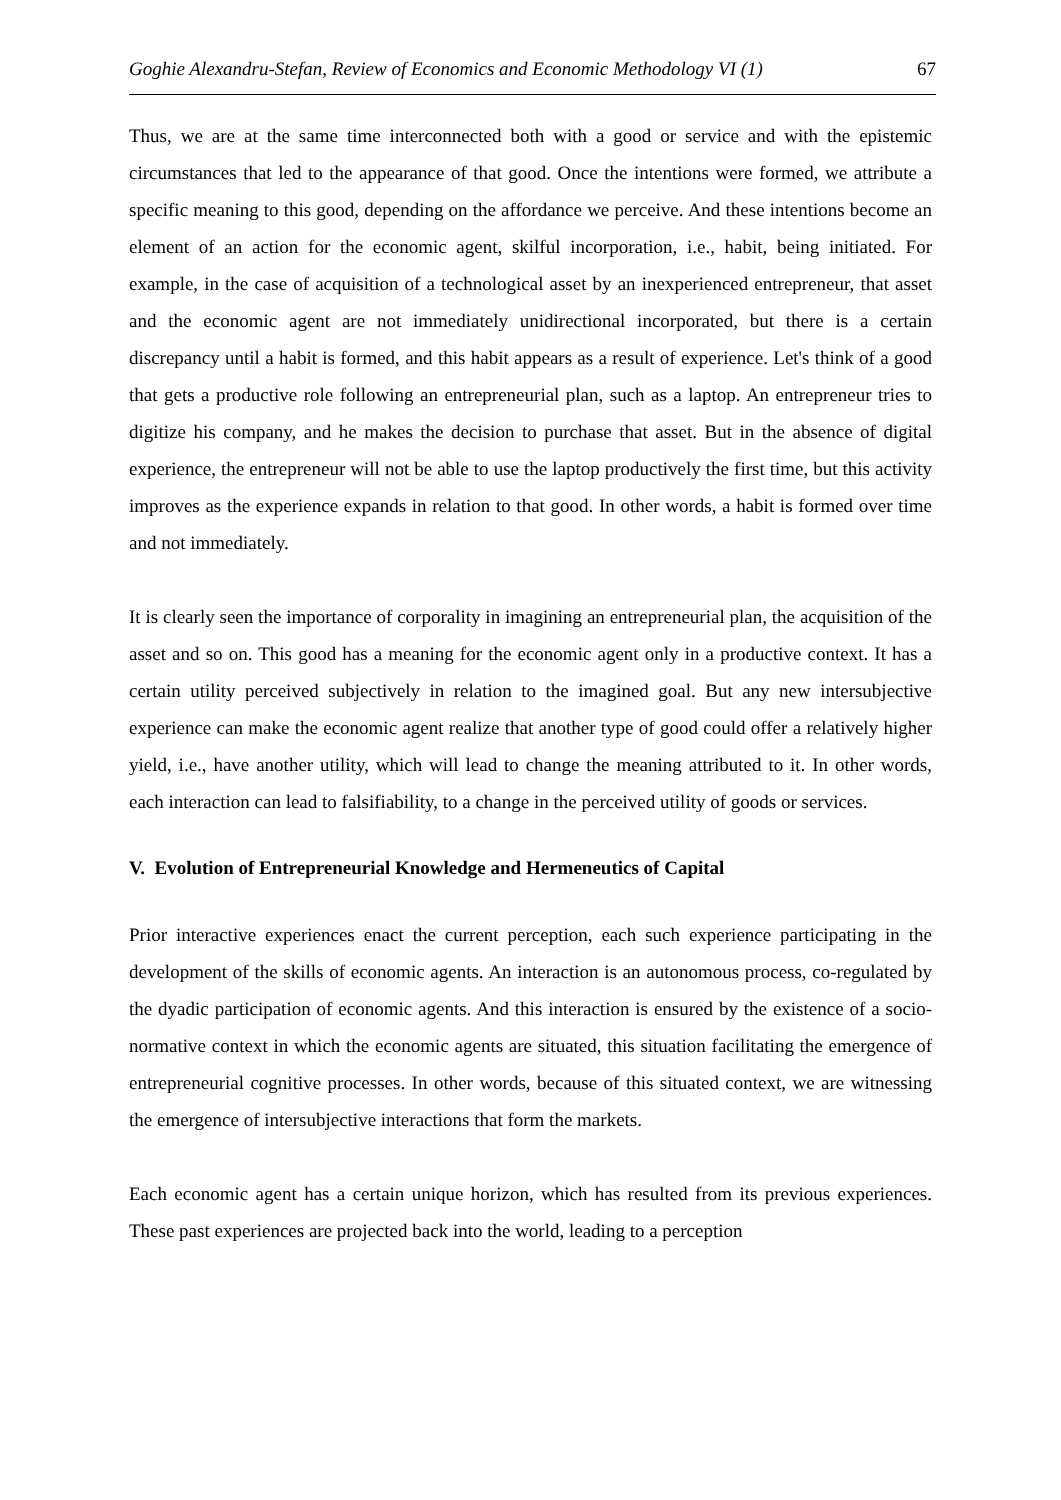Goghie Alexandru-Stefan, Review of Economics and Economic Methodology VI (1) 67
Thus, we are at the same time interconnected both with a good or service and with the epistemic circumstances that led to the appearance of that good. Once the intentions were formed, we attribute a specific meaning to this good, depending on the affordance we perceive. And these intentions become an element of an action for the economic agent, skilful incorporation, i.e., habit, being initiated. For example, in the case of acquisition of a technological asset by an inexperienced entrepreneur, that asset and the economic agent are not immediately unidirectional incorporated, but there is a certain discrepancy until a habit is formed, and this habit appears as a result of experience. Let's think of a good that gets a productive role following an entrepreneurial plan, such as a laptop. An entrepreneur tries to digitize his company, and he makes the decision to purchase that asset. But in the absence of digital experience, the entrepreneur will not be able to use the laptop productively the first time, but this activity improves as the experience expands in relation to that good. In other words, a habit is formed over time and not immediately.
It is clearly seen the importance of corporality in imagining an entrepreneurial plan, the acquisition of the asset and so on. This good has a meaning for the economic agent only in a productive context. It has a certain utility perceived subjectively in relation to the imagined goal. But any new intersubjective experience can make the economic agent realize that another type of good could offer a relatively higher yield, i.e., have another utility, which will lead to change the meaning attributed to it. In other words, each interaction can lead to falsifiability, to a change in the perceived utility of goods or services.
V. Evolution of Entrepreneurial Knowledge and Hermeneutics of Capital
Prior interactive experiences enact the current perception, each such experience participating in the development of the skills of economic agents. An interaction is an autonomous process, co-regulated by the dyadic participation of economic agents. And this interaction is ensured by the existence of a socio-normative context in which the economic agents are situated, this situation facilitating the emergence of entrepreneurial cognitive processes. In other words, because of this situated context, we are witnessing the emergence of intersubjective interactions that form the markets.
Each economic agent has a certain unique horizon, which has resulted from its previous experiences. These past experiences are projected back into the world, leading to a perception